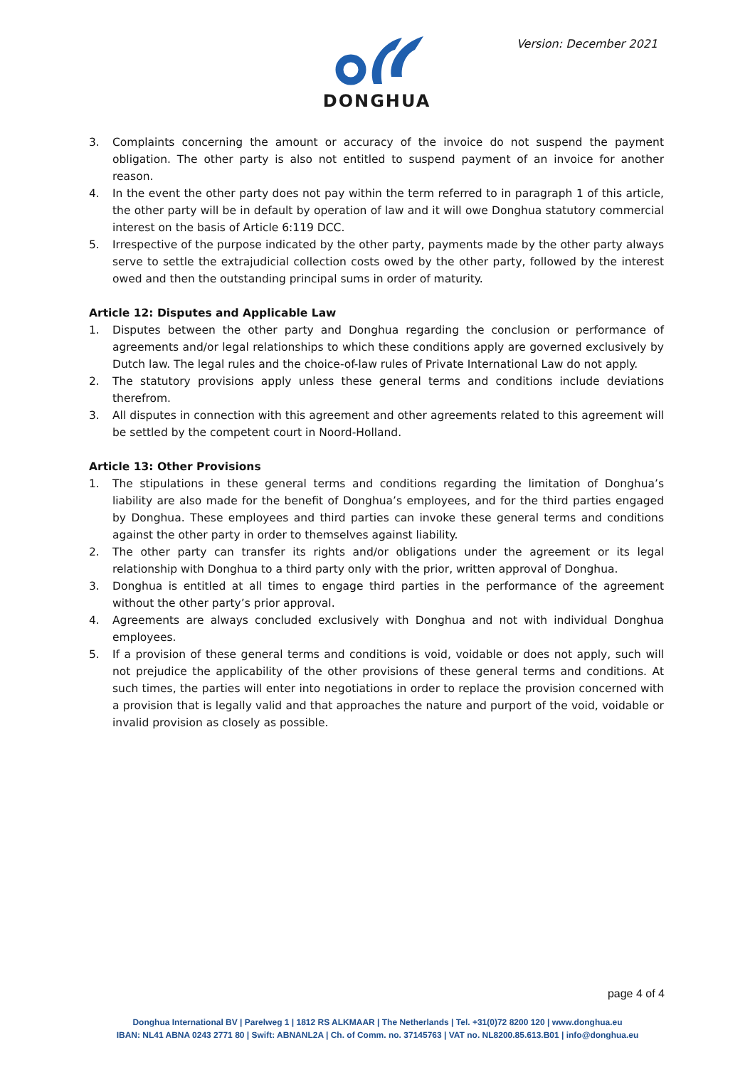Version: December 2021 DONGHUA
3. Complaints concerning the amount or accuracy of the invoice do not suspend the payment obligation. The other party is also not entitled to suspend payment of an invoice for another reason.
4. In the event the other party does not pay within the term referred to in paragraph 1 of this article, the other party will be in default by operation of law and it will owe Donghua statutory commercial interest on the basis of Article 6:119 DCC.
5. Irrespective of the purpose indicated by the other party, payments made by the other party always serve to settle the extrajudicial collection costs owed by the other party, followed by the interest owed and then the outstanding principal sums in order of maturity.
Article 12: Disputes and Applicable Law
1. Disputes between the other party and Donghua regarding the conclusion or performance of agreements and/or legal relationships to which these conditions apply are governed exclusively by Dutch law. The legal rules and the choice-of-law rules of Private International Law do not apply.
2. The statutory provisions apply unless these general terms and conditions include deviations therefrom.
3. All disputes in connection with this agreement and other agreements related to this agreement will be settled by the competent court in Noord-Holland.
Article 13: Other Provisions
1. The stipulations in these general terms and conditions regarding the limitation of Donghua’s liability are also made for the benefit of Donghua’s employees, and for the third parties engaged by Donghua. These employees and third parties can invoke these general terms and conditions against the other party in order to themselves against liability.
2. The other party can transfer its rights and/or obligations under the agreement or its legal relationship with Donghua to a third party only with the prior, written approval of Donghua.
3. Donghua is entitled at all times to engage third parties in the performance of the agreement without the other party’s prior approval.
4. Agreements are always concluded exclusively with Donghua and not with individual Donghua employees.
5. If a provision of these general terms and conditions is void, voidable or does not apply, such will not prejudice the applicability of the other provisions of these general terms and conditions. At such times, the parties will enter into negotiations in order to replace the provision concerned with a provision that is legally valid and that approaches the nature and purport of the void, voidable or invalid provision as closely as possible.
page 4 of 4
Donghua International BV | Parelweg 1 | 1812 RS ALKMAAR | The Netherlands | Tel. +31(0)72 8200 120 | www.donghua.eu
IBAN: NL41 ABNA 0243 2771 80 | Swift: ABNANL2A | Ch. of Comm. no. 37145763 | VAT no. NL8200.85.613.B01 | info@donghua.eu